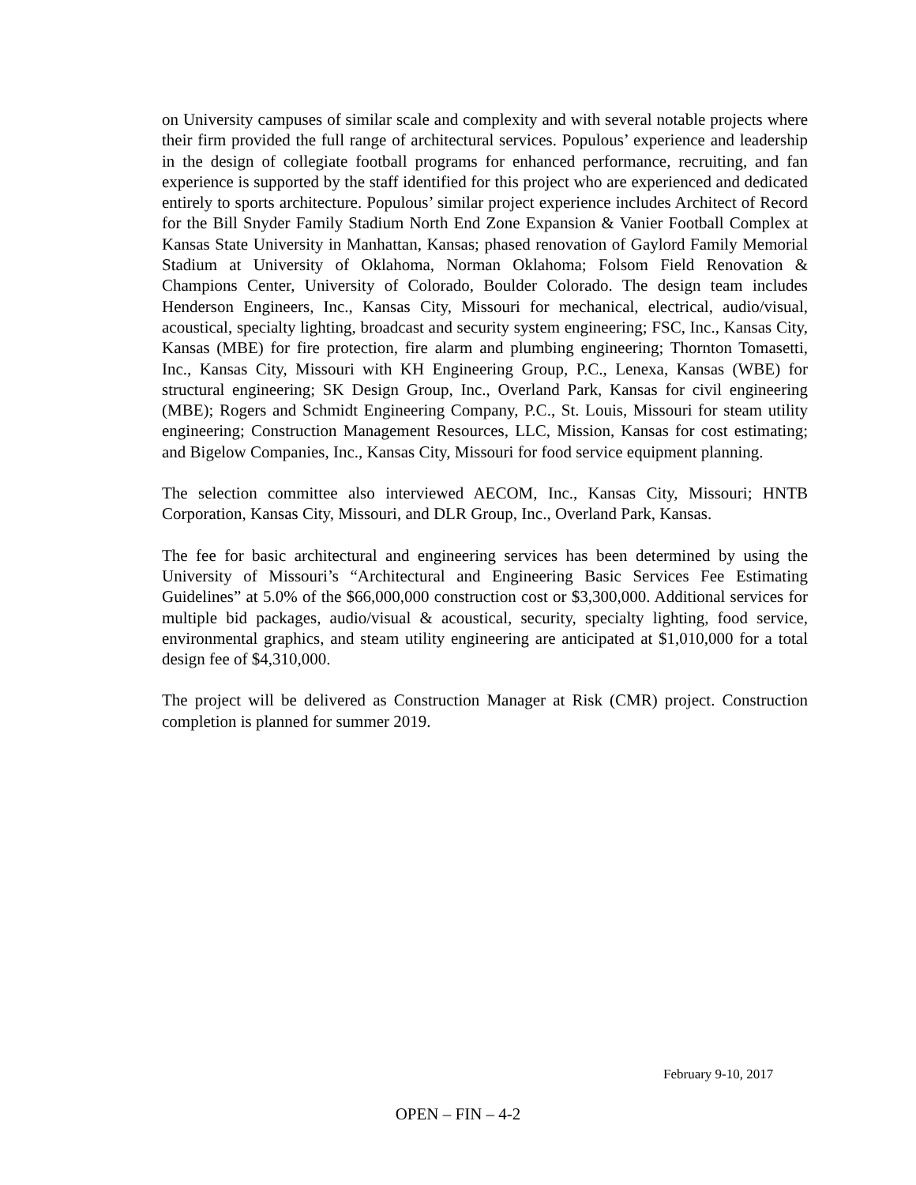on University campuses of similar scale and complexity and with several notable projects where their firm provided the full range of architectural services. Populous’ experience and leadership in the design of collegiate football programs for enhanced performance, recruiting, and fan experience is supported by the staff identified for this project who are experienced and dedicated entirely to sports architecture. Populous’ similar project experience includes Architect of Record for the Bill Snyder Family Stadium North End Zone Expansion & Vanier Football Complex at Kansas State University in Manhattan, Kansas; phased renovation of Gaylord Family Memorial Stadium at University of Oklahoma, Norman Oklahoma; Folsom Field Renovation & Champions Center, University of Colorado, Boulder Colorado. The design team includes Henderson Engineers, Inc., Kansas City, Missouri for mechanical, electrical, audio/visual, acoustical, specialty lighting, broadcast and security system engineering; FSC, Inc., Kansas City, Kansas (MBE) for fire protection, fire alarm and plumbing engineering; Thornton Tomasetti, Inc., Kansas City, Missouri with KH Engineering Group, P.C., Lenexa, Kansas (WBE) for structural engineering; SK Design Group, Inc., Overland Park, Kansas for civil engineering (MBE); Rogers and Schmidt Engineering Company, P.C., St. Louis, Missouri for steam utility engineering; Construction Management Resources, LLC, Mission, Kansas for cost estimating; and Bigelow Companies, Inc., Kansas City, Missouri for food service equipment planning.
The selection committee also interviewed AECOM, Inc., Kansas City, Missouri; HNTB Corporation, Kansas City, Missouri, and DLR Group, Inc., Overland Park, Kansas.
The fee for basic architectural and engineering services has been determined by using the University of Missouri’s “Architectural and Engineering Basic Services Fee Estimating Guidelines” at 5.0% of the $66,000,000 construction cost or $3,300,000. Additional services for multiple bid packages, audio/visual & acoustical, security, specialty lighting, food service, environmental graphics, and steam utility engineering are anticipated at $1,010,000 for a total design fee of $4,310,000.
The project will be delivered as Construction Manager at Risk (CMR) project. Construction completion is planned for summer 2019.
February 9-10, 2017
OPEN – FIN – 4-2